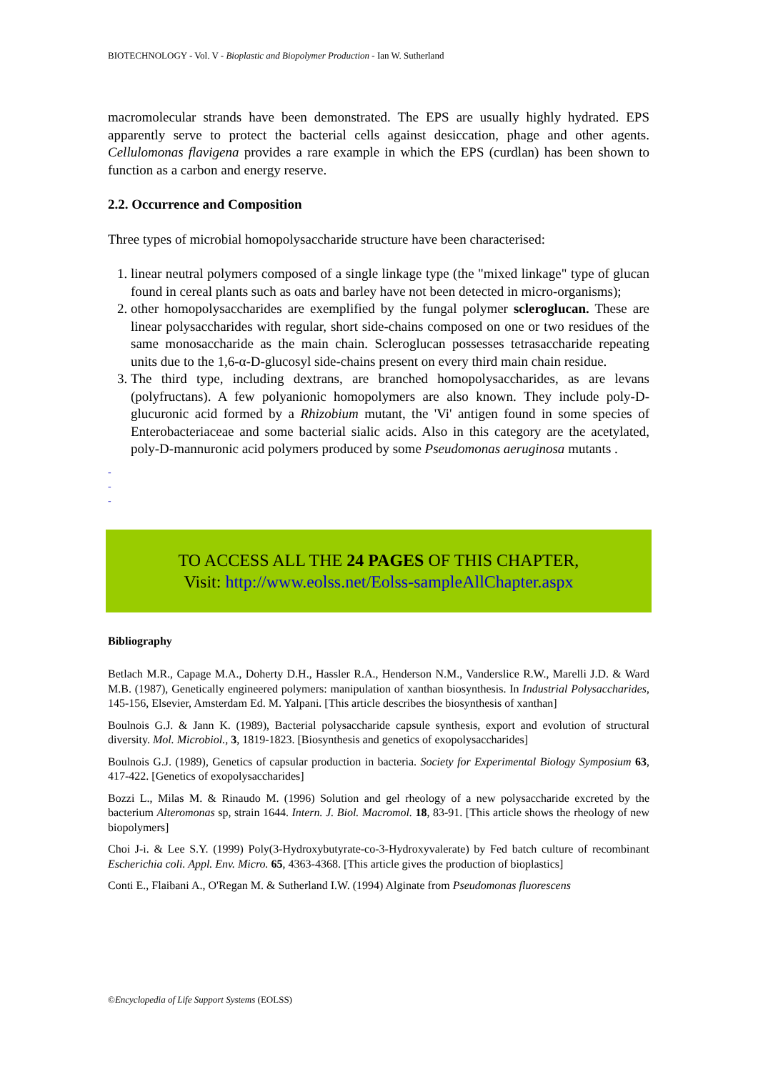BIOTECHNOLOGY - Vol. V - Bioplastic and Biopolymer Production - Ian W. Sutherland
macromolecular strands have been demonstrated. The EPS are usually highly hydrated. EPS apparently serve to protect the bacterial cells against desiccation, phage and other agents. Cellulomonas flavigena provides a rare example in which the EPS (curdlan) has been shown to function as a carbon and energy reserve.
2.2. Occurrence and Composition
Three types of microbial homopolysaccharide structure have been characterised:
1. linear neutral polymers composed of a single linkage type (the "mixed linkage" type of glucan found in cereal plants such as oats and barley have not been detected in micro-organisms);
2. other homopolysaccharides are exemplified by the fungal polymer scleroglucan. These are linear polysaccharides with regular, short side-chains composed on one or two residues of the same monosaccharide as the main chain. Scleroglucan possesses tetrasaccharide repeating units due to the 1,6-α-D-glucosyl side-chains present on every third main chain residue.
3. The third type, including dextrans, are branched homopolysaccharides, as are levans (polyfructans). A few polyanionic homopolymers are also known. They include poly-D-glucuronic acid formed by a Rhizobium mutant, the 'Vi' antigen found in some species of Enterobacteriaceae and some bacterial sialic acids. Also in this category are the acetylated, poly-D-mannuronic acid polymers produced by some Pseudomonas aeruginosa mutants .
-
-
-
TO ACCESS ALL THE 24 PAGES OF THIS CHAPTER,
Visit: http://www.eolss.net/Eolss-sampleAllChapter.aspx
Bibliography
Betlach M.R., Capage M.A., Doherty D.H., Hassler R.A., Henderson N.M., Vanderslice R.W., Marelli J.D. & Ward M.B. (1987), Genetically engineered polymers: manipulation of xanthan biosynthesis. In Industrial Polysaccharides, 145-156, Elsevier, Amsterdam Ed. M. Yalpani. [This article describes the biosynthesis of xanthan]
Boulnois G.J. & Jann K. (1989), Bacterial polysaccharide capsule synthesis, export and evolution of structural diversity. Mol. Microbiol., 3, 1819-1823. [Biosynthesis and genetics of exopolysaccharides]
Boulnois G.J. (1989), Genetics of capsular production in bacteria. Society for Experimental Biology Symposium 63, 417-422. [Genetics of exopolysaccharides]
Bozzi L., Milas M. & Rinaudo M. (1996) Solution and gel rheology of a new polysaccharide excreted by the bacterium Alteromonas sp, strain 1644. Intern. J. Biol. Macromol. 18, 83-91. [This article shows the rheology of new biopolymers]
Choi J-i. & Lee S.Y. (1999) Poly(3-Hydroxybutyrate-co-3-Hydroxyvalerate) by Fed batch culture of recombinant Escherichia coli. Appl. Env. Micro. 65, 4363-4368. [This article gives the production of bioplastics]
Conti E., Flaibani A., O'Regan M. & Sutherland I.W. (1994) Alginate from Pseudomonas fluorescens
©Encyclopedia of Life Support Systems (EOLSS)